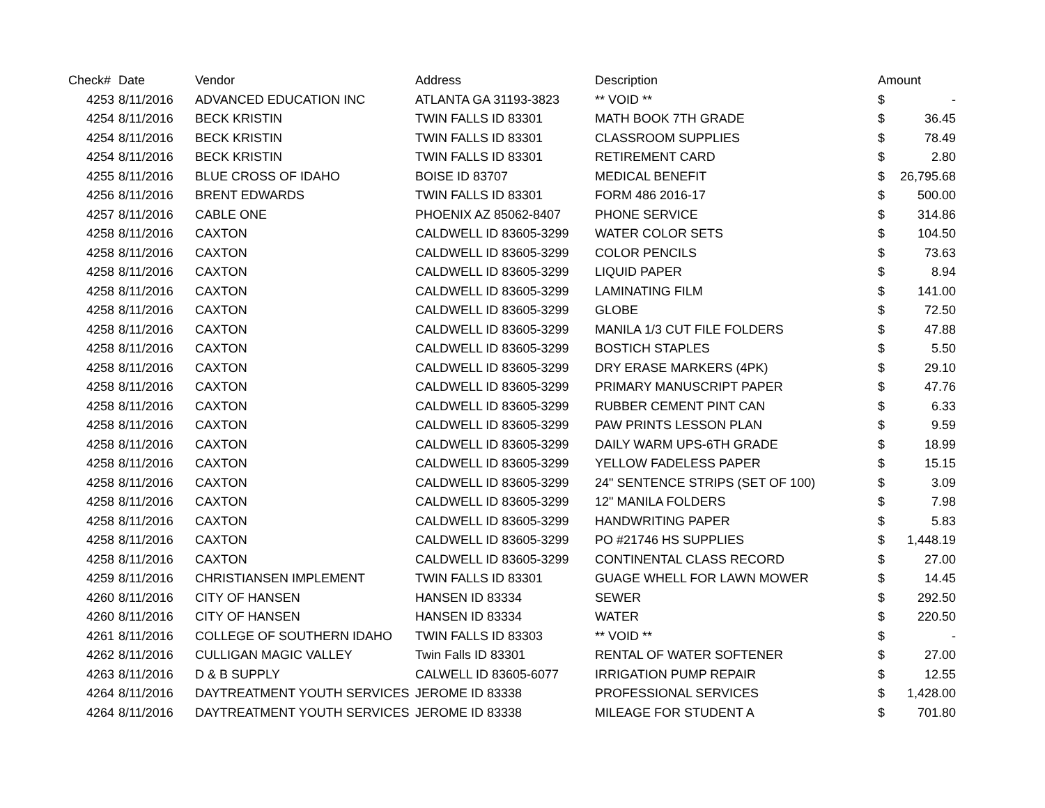| Check# | Date | Vendor | Address | Description | Amount | |
| --- | --- | --- | --- | --- | --- | --- |
| 4253 | 8/11/2016 | ADVANCED EDUCATION INC | ATLANTA GA 31193-3823 | ** VOID ** | $ | - |
| 4254 | 8/11/2016 | BECK KRISTIN | TWIN FALLS ID 83301 | MATH BOOK 7TH GRADE | $ | 36.45 |
| 4254 | 8/11/2016 | BECK KRISTIN | TWIN FALLS ID 83301 | CLASSROOM SUPPLIES | $ | 78.49 |
| 4254 | 8/11/2016 | BECK KRISTIN | TWIN FALLS ID 83301 | RETIREMENT CARD | $ | 2.80 |
| 4255 | 8/11/2016 | BLUE CROSS OF IDAHO | BOISE ID 83707 | MEDICAL BENEFIT | $ | 26,795.68 |
| 4256 | 8/11/2016 | BRENT EDWARDS | TWIN FALLS ID 83301 | FORM 486 2016-17 | $ | 500.00 |
| 4257 | 8/11/2016 | CABLE ONE | PHOENIX AZ 85062-8407 | PHONE SERVICE | $ | 314.86 |
| 4258 | 8/11/2016 | CAXTON | CALDWELL ID 83605-3299 | WATER COLOR SETS | $ | 104.50 |
| 4258 | 8/11/2016 | CAXTON | CALDWELL ID 83605-3299 | COLOR PENCILS | $ | 73.63 |
| 4258 | 8/11/2016 | CAXTON | CALDWELL ID 83605-3299 | LIQUID PAPER | $ | 8.94 |
| 4258 | 8/11/2016 | CAXTON | CALDWELL ID 83605-3299 | LAMINATING FILM | $ | 141.00 |
| 4258 | 8/11/2016 | CAXTON | CALDWELL ID 83605-3299 | GLOBE | $ | 72.50 |
| 4258 | 8/11/2016 | CAXTON | CALDWELL ID 83605-3299 | MANILA 1/3 CUT FILE FOLDERS | $ | 47.88 |
| 4258 | 8/11/2016 | CAXTON | CALDWELL ID 83605-3299 | BOSTICH STAPLES | $ | 5.50 |
| 4258 | 8/11/2016 | CAXTON | CALDWELL ID 83605-3299 | DRY ERASE MARKERS (4PK) | $ | 29.10 |
| 4258 | 8/11/2016 | CAXTON | CALDWELL ID 83605-3299 | PRIMARY MANUSCRIPT PAPER | $ | 47.76 |
| 4258 | 8/11/2016 | CAXTON | CALDWELL ID 83605-3299 | RUBBER CEMENT PINT CAN | $ | 6.33 |
| 4258 | 8/11/2016 | CAXTON | CALDWELL ID 83605-3299 | PAW PRINTS LESSON PLAN | $ | 9.59 |
| 4258 | 8/11/2016 | CAXTON | CALDWELL ID 83605-3299 | DAILY WARM UPS-6TH GRADE | $ | 18.99 |
| 4258 | 8/11/2016 | CAXTON | CALDWELL ID 83605-3299 | YELLOW FADELESS PAPER | $ | 15.15 |
| 4258 | 8/11/2016 | CAXTON | CALDWELL ID 83605-3299 | 24" SENTENCE STRIPS (SET OF 100) | $ | 3.09 |
| 4258 | 8/11/2016 | CAXTON | CALDWELL ID 83605-3299 | 12" MANILA FOLDERS | $ | 7.98 |
| 4258 | 8/11/2016 | CAXTON | CALDWELL ID 83605-3299 | HANDWRITING PAPER | $ | 5.83 |
| 4258 | 8/11/2016 | CAXTON | CALDWELL ID 83605-3299 | PO #21746 HS SUPPLIES | $ | 1,448.19 |
| 4258 | 8/11/2016 | CAXTON | CALDWELL ID 83605-3299 | CONTINENTAL CLASS RECORD | $ | 27.00 |
| 4259 | 8/11/2016 | CHRISTIANSEN IMPLEMENT | TWIN FALLS ID 83301 | GUAGE WHELL FOR LAWN MOWER | $ | 14.45 |
| 4260 | 8/11/2016 | CITY OF HANSEN | HANSEN ID 83334 | SEWER | $ | 292.50 |
| 4260 | 8/11/2016 | CITY OF HANSEN | HANSEN ID 83334 | WATER | $ | 220.50 |
| 4261 | 8/11/2016 | COLLEGE OF SOUTHERN IDAHO | TWIN FALLS ID 83303 | ** VOID ** | $ | - |
| 4262 | 8/11/2016 | CULLIGAN MAGIC VALLEY | Twin Falls ID 83301 | RENTAL OF WATER SOFTENER | $ | 27.00 |
| 4263 | 8/11/2016 | D & B SUPPLY | CALWELL ID 83605-6077 | IRRIGATION PUMP REPAIR | $ | 12.55 |
| 4264 | 8/11/2016 | DAYTREATMENT YOUTH SERVICES | JEROME ID 83338 | PROFESSIONAL SERVICES | $ | 1,428.00 |
| 4264 | 8/11/2016 | DAYTREATMENT YOUTH SERVICES | JEROME ID 83338 | MILEAGE FOR STUDENT A | $ | 701.80 |